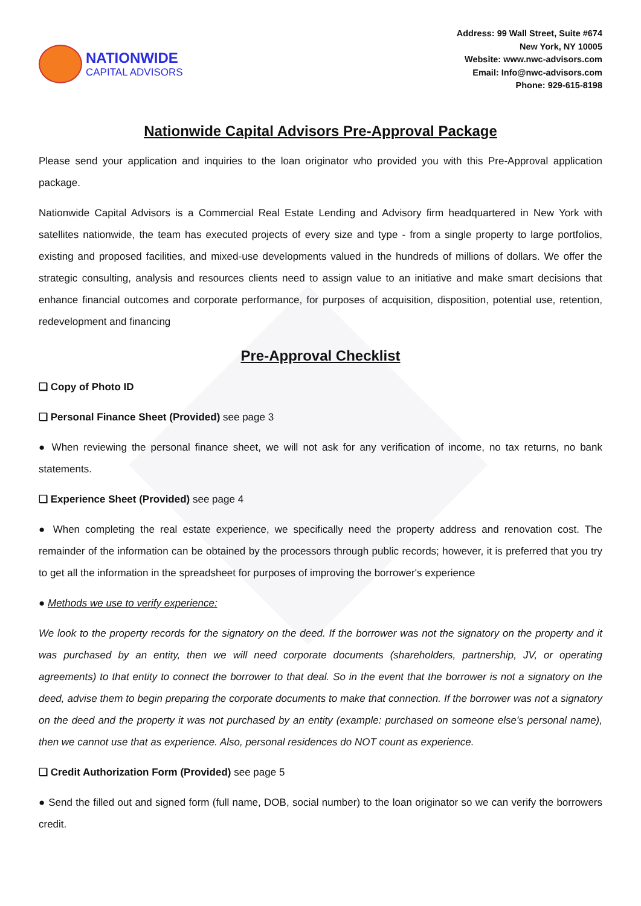NATIONWIDE
CAPITAL ADVISORS
Address: 99 Wall Street, Suite #674
New York, NY 10005
Website: www.nwc-advisors.com
Email: Info@nwc-advisors.com
Phone: 929-615-8198
Nationwide Capital Advisors Pre-Approval Package
Please send your application and inquiries to the loan originator who provided you with this Pre-Approval application package.
Nationwide Capital Advisors is a Commercial Real Estate Lending and Advisory firm headquartered in New York with satellites nationwide, the team has executed projects of every size and type - from a single property to large portfolios, existing and proposed facilities, and mixed-use developments valued in the hundreds of millions of dollars. We offer the strategic consulting, analysis and resources clients need to assign value to an initiative and make smart decisions that enhance financial outcomes and corporate performance, for purposes of acquisition, disposition, potential use, retention, redevelopment and financing
Pre-Approval Checklist
❑ Copy of Photo ID
❑ Personal Finance Sheet (Provided) see page 3
● When reviewing the personal finance sheet, we will not ask for any verification of income, no tax returns, no bank statements.
❑ Experience Sheet (Provided) see page 4
● When completing the real estate experience, we specifically need the property address and renovation cost. The remainder of the information can be obtained by the processors through public records; however, it is preferred that you try to get all the information in the spreadsheet for purposes of improving the borrower's experience
● Methods we use to verify experience:
We look to the property records for the signatory on the deed. If the borrower was not the signatory on the property and it was purchased by an entity, then we will need corporate documents (shareholders, partnership, JV, or operating agreements) to that entity to connect the borrower to that deal. So in the event that the borrower is not a signatory on the deed, advise them to begin preparing the corporate documents to make that connection. If the borrower was not a signatory on the deed and the property it was not purchased by an entity (example: purchased on someone else's personal name), then we cannot use that as experience. Also, personal residences do NOT count as experience.
❑ Credit Authorization Form (Provided) see page 5
● Send the filled out and signed form (full name, DOB, social number) to the loan originator so we can verify the borrowers credit.